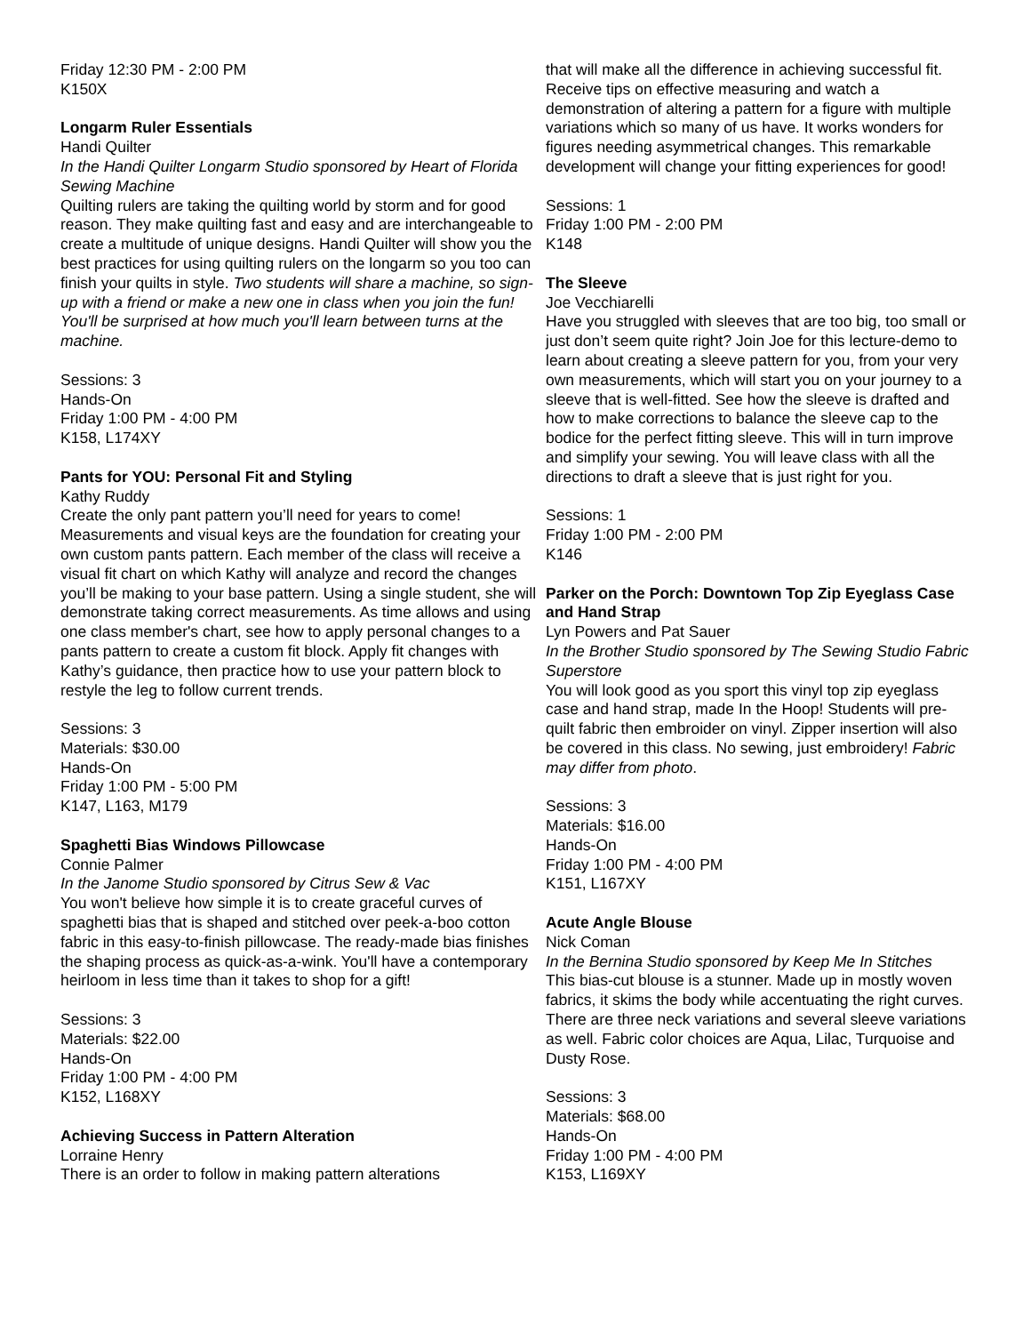Friday 12:30 PM - 2:00 PM
K150X
Longarm Ruler Essentials
Handi Quilter
In the Handi Quilter Longarm Studio sponsored by Heart of Florida Sewing Machine
Quilting rulers are taking the quilting world by storm and for good reason. They make quilting fast and easy and are interchangeable to create a multitude of unique designs. Handi Quilter will show you the best practices for using quilting rulers on the longarm so you too can finish your quilts in style. Two students will share a machine, so sign-up with a friend or make a new one in class when you join the fun! You'll be surprised at how much you'll learn between turns at the machine.
Sessions: 3
Hands-On
Friday 1:00 PM - 4:00 PM
K158, L174XY
Pants for YOU: Personal Fit and Styling
Kathy Ruddy
Create the only pant pattern you’ll need for years to come! Measurements and visual keys are the foundation for creating your own custom pants pattern. Each member of the class will receive a visual fit chart on which Kathy will analyze and record the changes you’ll be making to your base pattern. Using a single student, she will demonstrate taking correct measurements. As time allows and using one class member's chart, see how to apply personal changes to a pants pattern to create a custom fit block. Apply fit changes with Kathy’s guidance, then practice how to use your pattern block to restyle the leg to follow current trends.
Sessions: 3
Materials: $30.00
Hands-On
Friday 1:00 PM - 5:00 PM
K147, L163, M179
Spaghetti Bias Windows Pillowcase
Connie Palmer
In the Janome Studio sponsored by Citrus Sew & Vac
You won't believe how simple it is to create graceful curves of spaghetti bias that is shaped and stitched over peek-a-boo cotton fabric in this easy-to-finish pillowcase. The ready-made bias finishes the shaping process as quick-as-a-wink. You'll have a contemporary heirloom in less time than it takes to shop for a gift!
Sessions: 3
Materials: $22.00
Hands-On
Friday 1:00 PM - 4:00 PM
K152, L168XY
Achieving Success in Pattern Alteration
Lorraine Henry
There is an order to follow in making pattern alterations
that will make all the difference in achieving successful fit. Receive tips on effective measuring and watch a demonstration of altering a pattern for a figure with multiple variations which so many of us have. It works wonders for figures needing asymmetrical changes. This remarkable development will change your fitting experiences for good!
Sessions: 1
Friday 1:00 PM - 2:00 PM
K148
The Sleeve
Joe Vecchiarelli
Have you struggled with sleeves that are too big, too small or just don’t seem quite right? Join Joe for this lecture-demo to learn about creating a sleeve pattern for you, from your very own measurements, which will start you on your journey to a sleeve that is well-fitted. See how the sleeve is drafted and how to make corrections to balance the sleeve cap to the bodice for the perfect fitting sleeve. This will in turn improve and simplify your sewing. You will leave class with all the directions to draft a sleeve that is just right for you.
Sessions: 1
Friday 1:00 PM - 2:00 PM
K146
Parker on the Porch: Downtown Top Zip Eyeglass Case and Hand Strap
Lyn Powers and Pat Sauer
In the Brother Studio sponsored by The Sewing Studio Fabric Superstore
You will look good as you sport this vinyl top zip eyeglass case and hand strap, made In the Hoop! Students will pre-quilt fabric then embroider on vinyl. Zipper insertion will also be covered in this class. No sewing, just embroidery! Fabric may differ from photo.
Sessions: 3
Materials: $16.00
Hands-On
Friday 1:00 PM - 4:00 PM
K151, L167XY
Acute Angle Blouse
Nick Coman
In the Bernina Studio sponsored by Keep Me In Stitches
This bias-cut blouse is a stunner. Made up in mostly woven fabrics, it skims the body while accentuating the right curves. There are three neck variations and several sleeve variations as well. Fabric color choices are Aqua, Lilac, Turquoise and Dusty Rose.
Sessions: 3
Materials: $68.00
Hands-On
Friday 1:00 PM - 4:00 PM
K153, L169XY